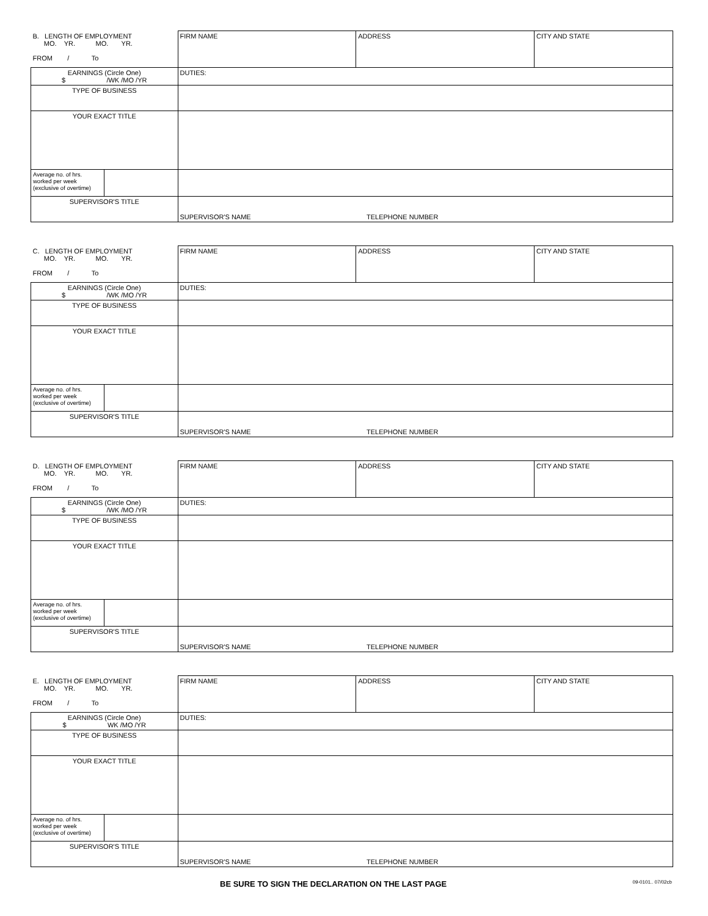| B. LENGTH OF EMPLOYMENT MO. YR. MO. YR. FROM / To | | FIRM NAME | ADDRESS | CITY AND STATE |
| EARNINGS (Circle One) $ /WK /MO /YR | | DUTIES: | | |
| TYPE OF BUSINESS | | | | |
| YOUR EXACT TITLE | | | | |
| Average no. of hrs. worked per week (exclusive of overtime) | | | | |
| SUPERVISOR'S TITLE | | SUPERVISOR'S NAME TELEPHONE NUMBER | | |
| C. LENGTH OF EMPLOYMENT MO. YR. MO. YR. FROM / To | | FIRM NAME | ADDRESS | CITY AND STATE |
| EARNINGS (Circle One) $ /WK /MO /YR | | DUTIES: | | |
| TYPE OF BUSINESS | | | | |
| YOUR EXACT TITLE | | | | |
| Average no. of hrs. worked per week (exclusive of overtime) | | | | |
| SUPERVISOR'S TITLE | | SUPERVISOR'S NAME TELEPHONE NUMBER | | |
| D. LENGTH OF EMPLOYMENT MO. YR. MO. YR. FROM / To | | FIRM NAME | ADDRESS | CITY AND STATE |
| EARNINGS (Circle One) $ /WK /MO /YR | | DUTIES: | | |
| TYPE OF BUSINESS | | | | |
| YOUR EXACT TITLE | | | | |
| Average no. of hrs. worked per week (exclusive of overtime) | | | | |
| SUPERVISOR'S TITLE | | SUPERVISOR'S NAME TELEPHONE NUMBER | | |
| E. LENGTH OF EMPLOYMENT MO. YR. MO. YR. FROM / To | | FIRM NAME | ADDRESS | CITY AND STATE |
| EARNINGS (Circle One) $ WK /MO /YR | | DUTIES: | | |
| TYPE OF BUSINESS | | | | |
| YOUR EXACT TITLE | | | | |
| Average no. of hrs. worked per week (exclusive of overtime) | | | | |
| SUPERVISOR'S TITLE | | SUPERVISOR'S NAME TELEPHONE NUMBER | | |
BE SURE TO SIGN THE DECLARATION ON THE LAST PAGE 09-0101.. 07/02cb